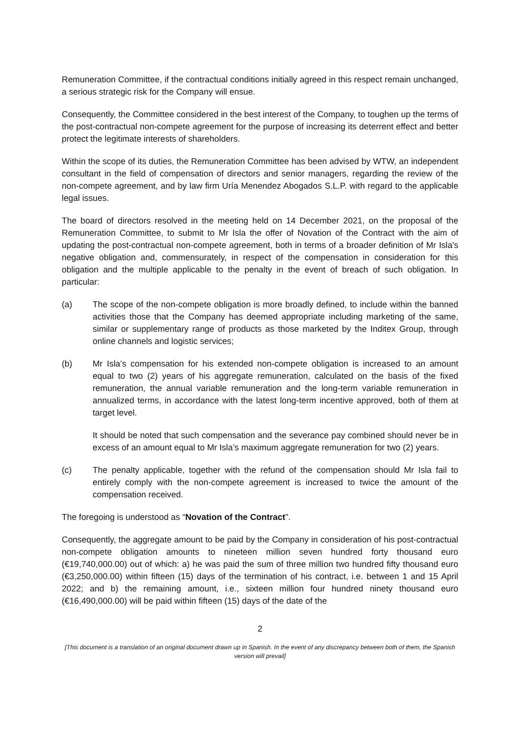Remuneration Committee, if the contractual conditions initially agreed in this respect remain unchanged, a serious strategic risk for the Company will ensue.
Consequently, the Committee considered in the best interest of the Company, to toughen up the terms of the post-contractual non-compete agreement for the purpose of increasing its deterrent effect and better protect the legitimate interests of shareholders.
Within the scope of its duties, the Remuneration Committee has been advised by WTW, an independent consultant in the field of compensation of directors and senior managers, regarding the review of the non-compete agreement, and by law firm Uría Menendez Abogados S.L.P. with regard to the applicable legal issues.
The board of directors resolved in the meeting held on 14 December 2021, on the proposal of the Remuneration Committee, to submit to Mr Isla the offer of Novation of the Contract with the aim of updating the post-contractual non-compete agreement, both in terms of a broader definition of Mr Isla's negative obligation and, commensurately, in respect of the compensation in consideration for this obligation and the multiple applicable to the penalty in the event of breach of such obligation. In particular:
(a) The scope of the non-compete obligation is more broadly defined, to include within the banned activities those that the Company has deemed appropriate including marketing of the same, similar or supplementary range of products as those marketed by the Inditex Group, through online channels and logistic services;
(b) Mr Isla’s compensation for his extended non-compete obligation is increased to an amount equal to two (2) years of his aggregate remuneration, calculated on the basis of the fixed remuneration, the annual variable remuneration and the long-term variable remuneration in annualized terms, in accordance with the latest long-term incentive approved, both of them at target level.
It should be noted that such compensation and the severance pay combined should never be in excess of an amount equal to Mr Isla’s maximum aggregate remuneration for two (2) years.
(c) The penalty applicable, together with the refund of the compensation should Mr Isla fail to entirely comply with the non-compete agreement is increased to twice the amount of the compensation received.
The foregoing is understood as “Novation of the Contract”.
Consequently, the aggregate amount to be paid by the Company in consideration of his post-contractual non-compete obligation amounts to nineteen million seven hundred forty thousand euro (€19,740,000.00) out of which: a) he was paid the sum of three million two hundred fifty thousand euro (€3,250,000.00) within fifteen (15) days of the termination of his contract, i.e. between 1 and 15 April 2022; and b) the remaining amount, i.e., sixteen million four hundred ninety thousand euro (€16,490,000.00) will be paid within fifteen (15) days of the date of the
2
[This document is a translation of an original document drawn up in Spanish. In the event of any discrepancy between both of them, the Spanish version will prevail]